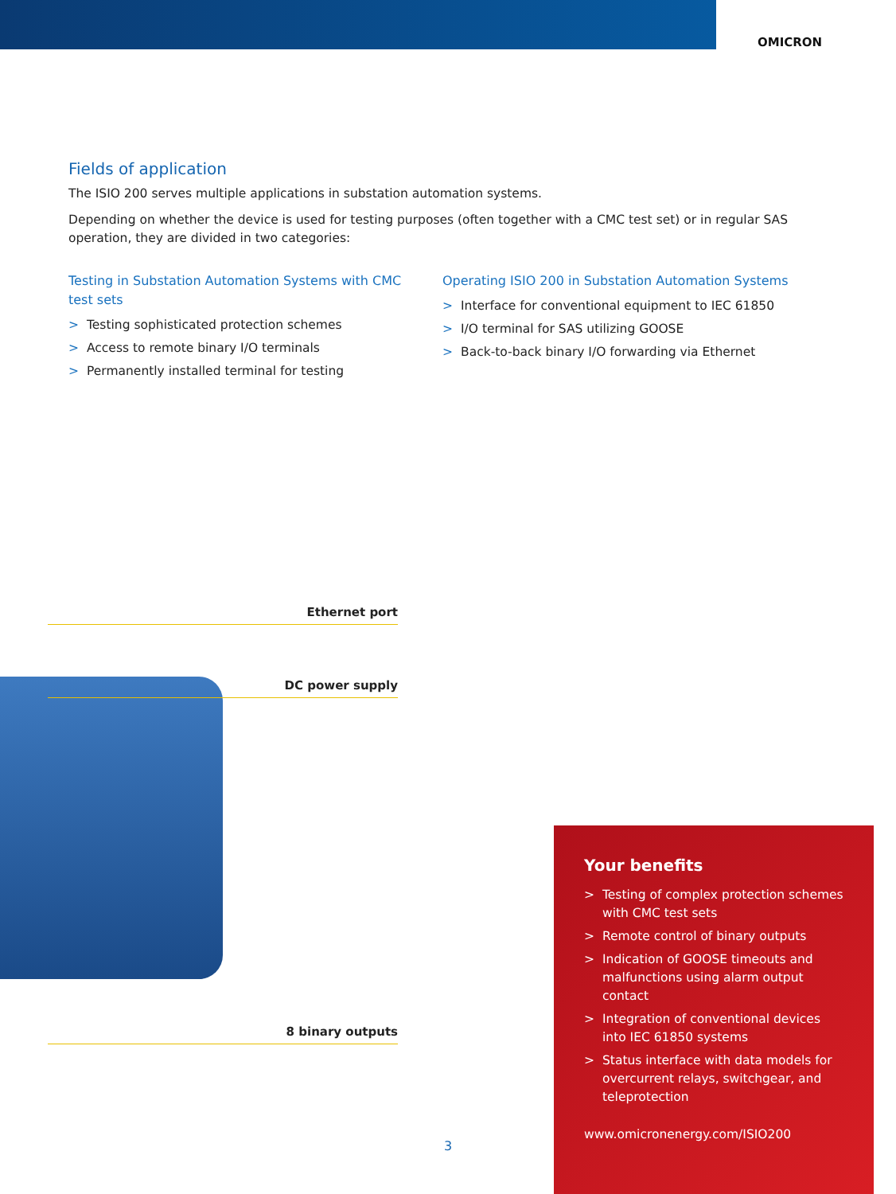OMICRON
Fields of application
The ISIO 200 serves multiple applications in substation automation systems.
Depending on whether the device is used for testing purposes (often together with a CMC test set) or in regular SAS operation, they are divided in two categories:
Testing in Substation Automation Systems with CMC test sets
> Testing sophisticated protection schemes
> Access to remote binary I/O terminals
> Permanently installed terminal for testing
Operating ISIO 200 in Substation Automation Systems
> Interface for conventional equipment to IEC 61850
> I/O terminal for SAS utilizing GOOSE
> Back-to-back binary I/O forwarding via Ethernet
Ethernet port
DC power supply
8 binary outputs
Your benefits
> Testing of complex protection schemes with CMC test sets
> Remote control of binary outputs
> Indication of GOOSE timeouts and malfunctions using alarm output contact
> Integration of conventional devices into IEC 61850 systems
> Status interface with data models for overcurrent relays, switchgear, and teleprotection
www.omicronenergy.com/ISIO200
3